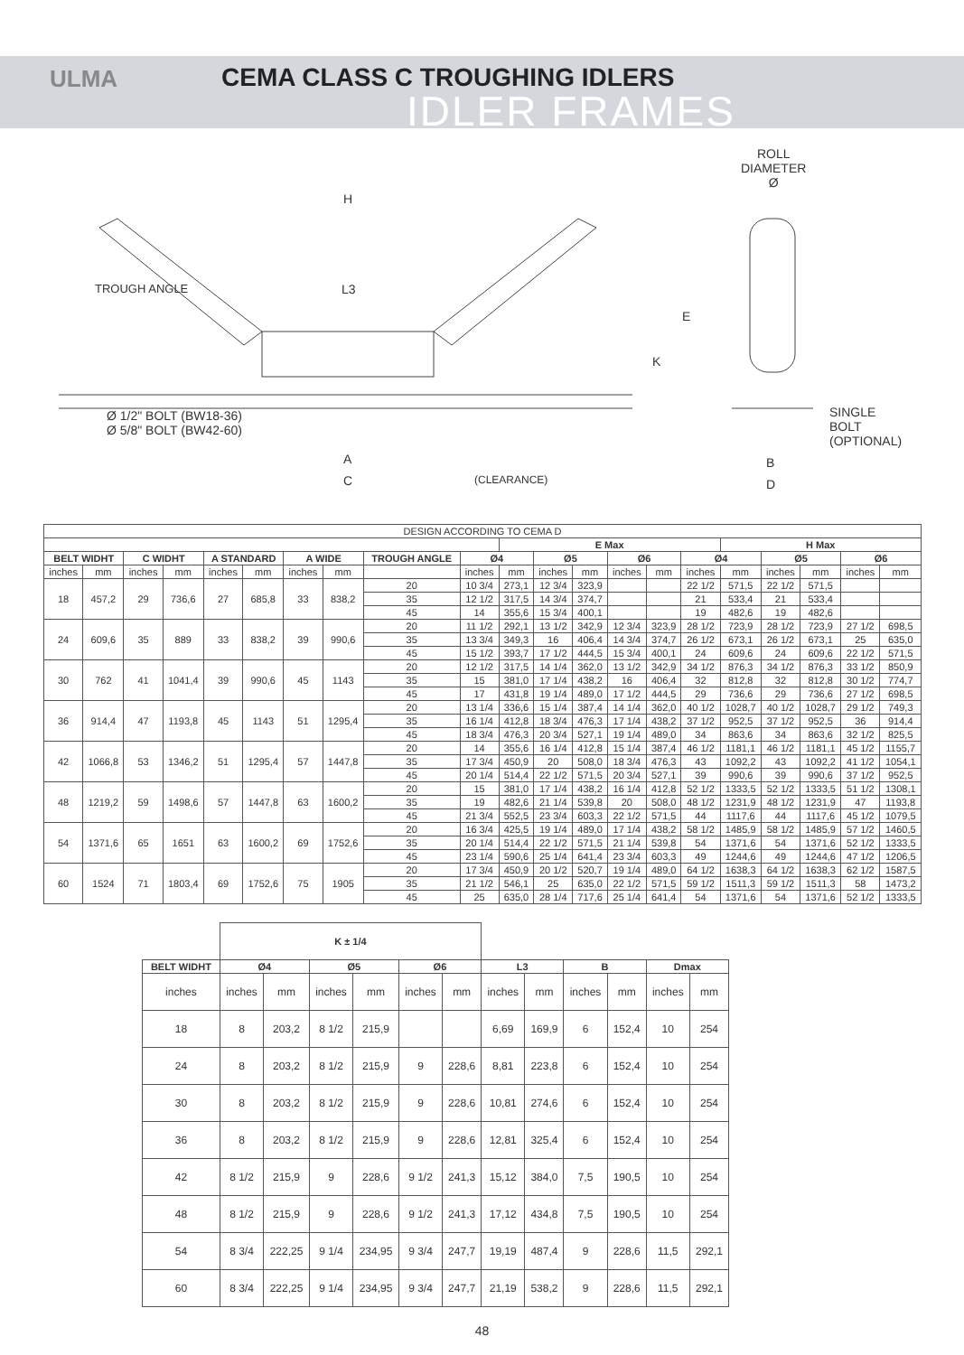ULMA CEMA CLASS C TROUGHING IDLERS
IDLER FRAMES
H
L3
ROLL
DIAMETER
Ø
TROUGH ANGLE
E
K
Ø 1/2" BOLT (BW18-36)
Ø 5/8" BOLT (BW42-60)
SINGLE
BOLT
(OPTIONAL)
A B
C (CLEARANCE) D
| DESIGN ACCORDING TO CEMA D | | | | | | | | | | | | | | | | | | | | |
| | | | | | | | | | | E Max | | | | | | H Max | | | | |
| BELT WIDHT | | C WIDHT | | A STANDARD | | A WIDE | | TROUGH ANGLE | Ø4 | | Ø5 | | Ø6 | | Ø4 | | Ø5 | | Ø6 | |
| inches | mm | inches | mm | inches | mm | inches | mm | | inches | mm | inches | mm | inches | mm | inches | mm | inches | mm | inches | mm |
| 18 | 457,2 | 29 | 736,6 | 27 | 685,8 | 33 | 838,2 | 20 | 10 3/4 | 273,1 | 12 3/4 | 323,9 | | | 22 1/2 | 571,5 | 22 1/2 | 571,5 | | |
| | | | | | | | | 35 | 12 1/2 | 317,5 | 14 3/4 | 374,7 | | | 21 | 533,4 | 21 | 533,4 | | |
| | | | | | | | | 45 | 14 | 355,6 | 15 3/4 | 400,1 | | | 19 | 482,6 | 19 | 482,6 | | |
| 24 | 609,6 | 35 | 889 | 33 | 838,2 | 39 | 990,6 | 20 | 11 1/2 | 292,1 | 13 1/2 | 342,9 | 12 3/4 | 323,9 | 28 1/2 | 723,9 | 28 1/2 | 723,9 | 27 1/2 | 698,5 |
| | | | | | | | | 35 | 13 3/4 | 349,3 | 16 | 406,4 | 14 3/4 | 374,7 | 26 1/2 | 673,1 | 26 1/2 | 673,1 | 25 | 635,0 |
| | | | | | | | | 45 | 15 1/2 | 393,7 | 17 1/2 | 444,5 | 15 3/4 | 400,1 | 24 | 609,6 | 24 | 609,6 | 22 1/2 | 571,5 |
| 30 | 762 | 41 | 1041,4 | 39 | 990,6 | 45 | 1143 | 20 | 12 1/2 | 317,5 | 14 1/4 | 362,0 | 13 1/2 | 342,9 | 34 1/2 | 876,3 | 34 1/2 | 876,3 | 33 1/2 | 850,9 |
| | | | | | | | | 35 | 15 | 381,0 | 17 1/4 | 438,2 | 16 | 406,4 | 32 | 812,8 | 32 | 812,8 | 30 1/2 | 774,7 |
| | | | | | | | | 45 | 17 | 431,8 | 19 1/4 | 489,0 | 17 1/2 | 444,5 | 29 | 736,6 | 29 | 736,6 | 27 1/2 | 698,5 |
| 36 | 914,4 | 47 | 1193,8 | 45 | 1143 | 51 | 1295,4 | 20 | 13 1/4 | 336,6 | 15 1/4 | 387,4 | 14 1/4 | 362,0 | 40 1/2 | 1028,7 | 40 1/2 | 1028,7 | 29 1/2 | 749,3 |
| | | | | | | | | 35 | 16 1/4 | 412,8 | 18 3/4 | 476,3 | 17 1/4 | 438,2 | 37 1/2 | 952,5 | 37 1/2 | 952,5 | 36 | 914,4 |
| | | | | | | | | 45 | 18 3/4 | 476,3 | 20 3/4 | 527,1 | 19 1/4 | 489,0 | 34 | 863,6 | 34 | 863,6 | 32 1/2 | 825,5 |
| 42 | 1066,8 | 53 | 1346,2 | 51 | 1295,4 | 57 | 1447,8 | 20 | 14 | 355,6 | 16 1/4 | 412,8 | 15 1/4 | 387,4 | 46 1/2 | 1181,1 | 46 1/2 | 1181,1 | 45 1/2 | 1155,7 |
| | | | | | | | | 35 | 17 3/4 | 450,9 | 20 | 508,0 | 18 3/4 | 476,3 | 43 | 1092,2 | 43 | 1092,2 | 41 1/2 | 1054,1 |
| | | | | | | | | 45 | 20 1/4 | 514,4 | 22 1/2 | 571,5 | 20 3/4 | 527,1 | 39 | 990,6 | 39 | 990,6 | 37 1/2 | 952,5 |
| 48 | 1219,2 | 59 | 1498,6 | 57 | 1447,8 | 63 | 1600,2 | 20 | 15 | 381,0 | 17 1/4 | 438,2 | 16 1/4 | 412,8 | 52 1/2 | 1333,5 | 52 1/2 | 1333,5 | 51 1/2 | 1308,1 |
| | | | | | | | | 35 | 19 | 482,6 | 21 1/4 | 539,8 | 20 | 508,0 | 48 1/2 | 1231,9 | 48 1/2 | 1231,9 | 47 | 1193,8 |
| | | | | | | | | 45 | 21 3/4 | 552,5 | 23 3/4 | 603,3 | 22 1/2 | 571,5 | 44 | 1117,6 | 44 | 1117,6 | 45 1/2 | 1079,5 |
| 54 | 1371,6 | 65 | 1651 | 63 | 1600,2 | 69 | 1752,6 | 20 | 16 3/4 | 425,5 | 19 1/4 | 489,0 | 17 1/4 | 438,2 | 58 1/2 | 1485,9 | 58 1/2 | 1485,9 | 57 1/2 | 1460,5 |
| | | | | | | | | 35 | 20 1/4 | 514,4 | 22 1/2 | 571,5 | 21 1/4 | 539,8 | 54 | 1371,6 | 54 | 1371,6 | 52 1/2 | 1333,5 |
| | | | | | | | | 45 | 23 1/4 | 590,6 | 25 1/4 | 641,4 | 23 3/4 | 603,3 | 49 | 1244,6 | 49 | 1244,6 | 47 1/2 | 1206,5 |
| 60 | 1524 | 71 | 1803,4 | 69 | 1752,6 | 75 | 1905 | 20 | 17 3/4 | 450,9 | 20 1/2 | 520,7 | 19 1/4 | 489,0 | 64 1/2 | 1638,3 | 64 1/2 | 1638,3 | 62 1/2 | 1587,5 |
| | | | | | | | | 35 | 21 1/2 | 546,1 | 25 | 635,0 | 22 1/2 | 571,5 | 59 1/2 | 1511,3 | 59 1/2 | 1511,3 | 58 | 1473,2 |
| | | | | | | | | 45 | 25 | 635,0 | 28 1/4 | 717,6 | 25 1/4 | 641,4 | 54 | 1371,6 | 54 | 1371,6 | 52 1/2 | 1333,5 |
| | K ± 1/4 | | | | | | | | | | | |
| BELT WIDHT | Ø4 | | Ø5 | | Ø6 | | L3 | | B | | Dmax | |
| inches | inches | mm | inches | mm | inches | mm | inches | mm | inches | mm | inches | mm |
| 18 | 8 | 203,2 | 8 1/2 | 215,9 | | | 6,69 | 169,9 | 6 | 152,4 | 10 | 254 |
| 24 | 8 | 203,2 | 8 1/2 | 215,9 | 9 | 228,6 | 8,81 | 223,8 | 6 | 152,4 | 10 | 254 |
| 30 | 8 | 203,2 | 8 1/2 | 215,9 | 9 | 228,6 | 10,81 | 274,6 | 6 | 152,4 | 10 | 254 |
| 36 | 8 | 203,2 | 8 1/2 | 215,9 | 9 | 228,6 | 12,81 | 325,4 | 6 | 152,4 | 10 | 254 |
| 42 | 8 1/2 | 215,9 | 9 | 228,6 | 9 1/2 | 241,3 | 15,12 | 384,0 | 7,5 | 190,5 | 10 | 254 |
| 48 | 8 1/2 | 215,9 | 9 | 228,6 | 9 1/2 | 241,3 | 17,12 | 434,8 | 7,5 | 190,5 | 10 | 254 |
| 54 | 8 3/4 | 222,25 | 9 1/4 | 234,95 | 9 3/4 | 247,7 | 19,19 | 487,4 | 9 | 228,6 | 11,5 | 292,1 |
| 60 | 8 3/4 | 222,25 | 9 1/4 | 234,95 | 9 3/4 | 247,7 | 21,19 | 538,2 | 9 | 228,6 | 11,5 | 292,1 |
48